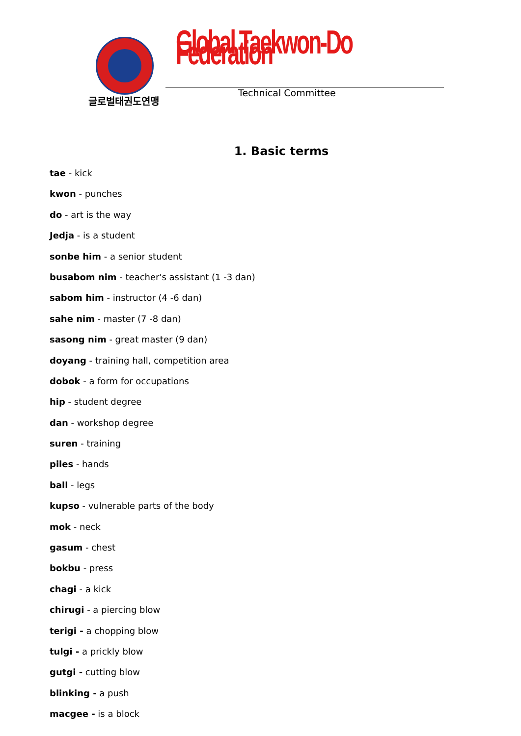글로벌태권도연맹
Global Taekwon-Do Federation
Technical Committee
1. Basic terms
tae - kick
kwon - punches
do - art is the way
Jedja - is a student
sonbe him - a senior student
busabom nim - teacher's assistant (1 -3 dan)
sabom him - instructor (4 -6 dan)
sahe nim - master (7 -8 dan)
sasong nim - great master (9 dan)
doyang - training hall, competition area
dobok - a form for occupations
hip - student degree
dan - workshop degree
suren - training
piles - hands
ball - legs
kupso - vulnerable parts of the body
mok - neck
gasum - chest
bokbu - press
chagi - a kick
chirugi - a piercing blow
terigi - a chopping blow
tulgi - a prickly blow
gutgi - cutting blow
blinking - a push
macgee - is a block